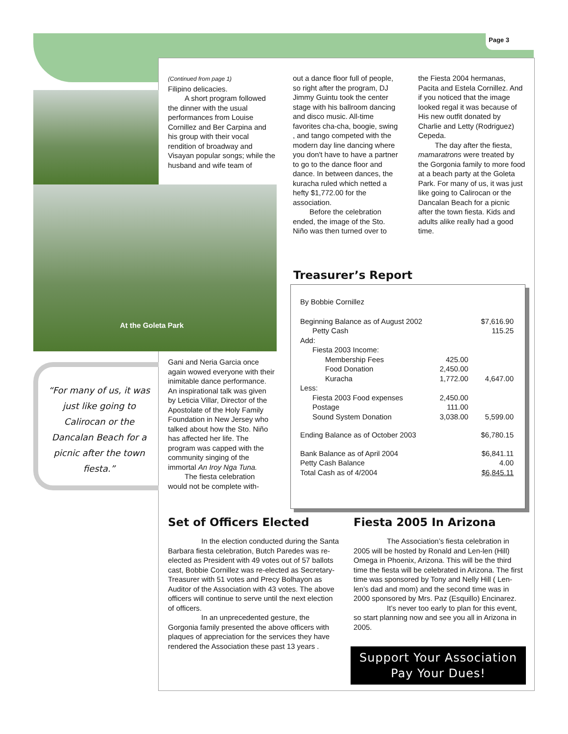Page 3
At the Goleta Park
(Continued from page 1)
Filipino delicacies.
A short program followed the dinner with the usual performances from Louise Cornillez and Ber Carpina and his group with their vocal rendition of broadway and Visayan popular songs; while the husband and wife team of
out a dance floor full of people, so right after the program, DJ Jimmy Guintu took the center stage with his ballroom dancing and disco music. All-time favorites cha-cha, boogie, swing , and tango competed with the modern day line dancing where you don't have to have a partner to go to the dance floor and dance. In between dances, the kuracha ruled which netted a hefty $1,772.00 for the association.
Before the celebration ended, the image of the Sto. Niño was then turned over to
the Fiesta 2004 hermanas, Pacita and Estela Cornillez. And if you noticed that the image looked regal it was because of His new outfit donated by Charlie and Letty (Rodriguez) Cepeda.
The day after the fiesta, mamaratrons were treated by the Gorgonia family to more food at a beach party at the Goleta Park. For many of us, it was just like going to Calirocan or the Dancalan Beach for a picnic after the town fiesta. Kids and adults alike really had a good time.
“For many of us, it was just like going to Calirocan or the Dancalan Beach for a picnic after the town fiesta.”
Gani and Neria Garcia once again wowed everyone with their inimitable dance performance. An inspirational talk was given by Leticia Villar, Director of the Apostolate of the Holy Family Foundation in New Jersey who talked about how the Sto. Niño has affected her life. The program was capped with the community singing of the immortal An Iroy Nga Tuna.
The fiesta celebration would not be complete with-
Treasurer’s Report
By Bobbie Cornillez
| Beginning Balance as of August 2002 | | $7,616.90 |
| Petty Cash | | 115.25 |
| Add: | | |
| Fiesta 2003 Income: | | |
| Membership Fees | 425.00 | |
| Food Donation | 2,450.00 | |
| Kuracha | 1,772.00 | 4,647.00 |
| Less: | | |
| Fiesta 2003 Food expenses | 2,450.00 | |
| Postage | 111.00 | |
| Sound System Donation | 3,038.00 | 5,599.00 |
| Ending Balance as of October 2003 | | $6,780.15 |
| Bank Balance as of April 2004 | | $6,841.11 |
| Petty Cash Balance | | 4.00 |
| Total Cash as of 4/2004 | | $6,845.11 |
Set of Officers Elected
In the election conducted during the Santa Barbara fiesta celebration, Butch Paredes was re-elected as President with 49 votes out of 57 ballots cast, Bobbie Cornillez was re-elected as Secretary-Treasurer with 51 votes and Precy Bolhayon as Auditor of the Association with 43 votes. The above officers will continue to serve until the next election of officers.
In an unprecedented gesture, the Gorgonia family presented the above officers with plaques of appreciation for the services they have rendered the Association these past 13 years .
Fiesta 2005 In Arizona
The Association’s fiesta celebration in 2005 will be hosted by Ronald and Len-len (Hill) Omega in Phoenix, Arizona. This will be the third time the fiesta will be celebrated in Arizona. The first time was sponsored by Tony and Nelly Hill ( Len-len’s dad and mom) and the second time was in 2000 sponsored by Mrs. Paz (Esquillo) Encinarez.
It’s never too early to plan for this event, so start planning now and see you all in Arizona in 2005.
Support Your Association
Pay Your Dues!